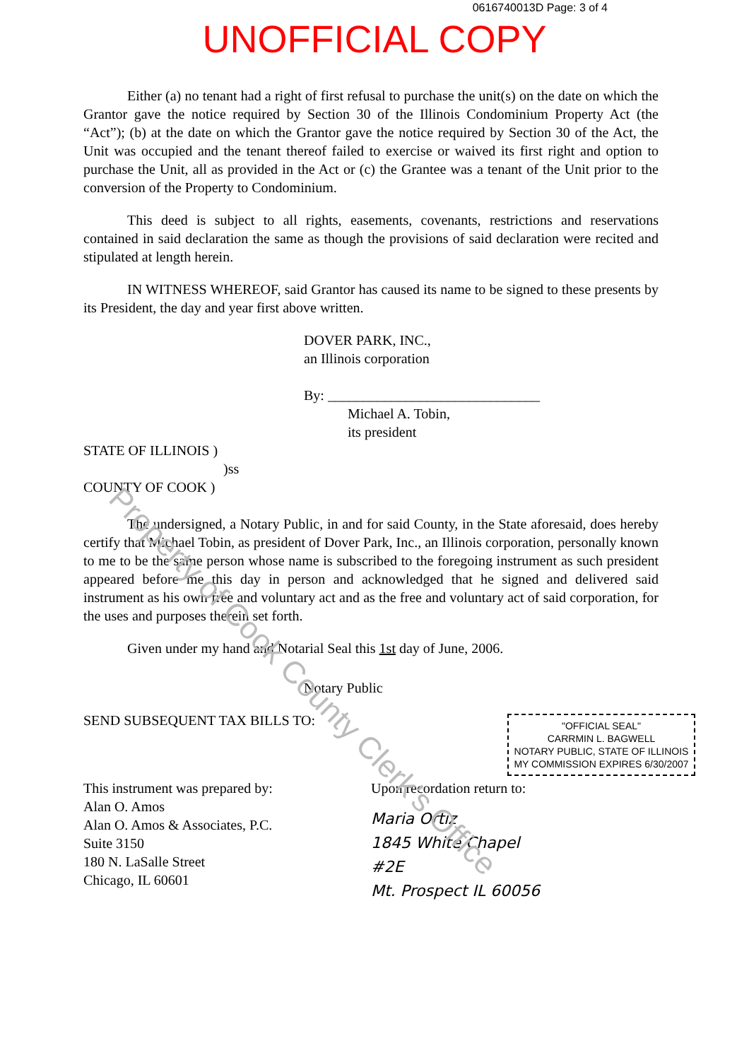0616740013D Page: 3 of 4
UNOFFICIAL COPY
Either (a) no tenant had a right of first refusal to purchase the unit(s) on the date on which the Grantor gave the notice required by Section 30 of the Illinois Condominium Property Act (the “Act”); (b) at the date on which the Grantor gave the notice required by Section 30 of the Act, the Unit was occupied and the tenant thereof failed to exercise or waived its first right and option to purchase the Unit, all as provided in the Act or (c) the Grantee was a tenant of the Unit prior to the conversion of the Property to Condominium.
This deed is subject to all rights, easements, covenants, restrictions and reservations contained in said declaration the same as though the provisions of said declaration were recited and stipulated at length herein.
IN WITNESS WHEREOF, said Grantor has caused its name to be signed to these presents by its President, the day and year first above written.
DOVER PARK, INC.,
an Illinois corporation
By: ______________________________
Michael A. Tobin,
its president
STATE OF ILLINOIS )
)ss
COUNTY OF COOK )
The undersigned, a Notary Public, in and for said County, in the State aforesaid, does hereby certify that Michael Tobin, as president of Dover Park, Inc., an Illinois corporation, personally known to me to be the same person whose name is subscribed to the foregoing instrument as such president appeared before me this day in person and acknowledged that he signed and delivered said instrument as his own free and voluntary act and as the free and voluntary act of said corporation, for the uses and purposes therein set forth.
Given under my hand and Notarial Seal this 1st day of June, 2006.
Notary Public
SEND SUBSEQUENT TAX BILLS TO:
This instrument was prepared by:
Alan O. Amos
Alan O. Amos & Associates, P.C.
Suite 3150
180 N. LaSalle Street
Chicago, IL 60601
Upon recordation return to:
Maria Ortiz
1845 White Chapel
#2E
Mt. Prospect IL 60056
"OFFICIAL SEAL"
CARRMIN L. BAGWELL
NOTARY PUBLIC, STATE OF ILLINOIS
MY COMMISSION EXPIRES 6/30/2007
Property of Cook County Clerk's Office